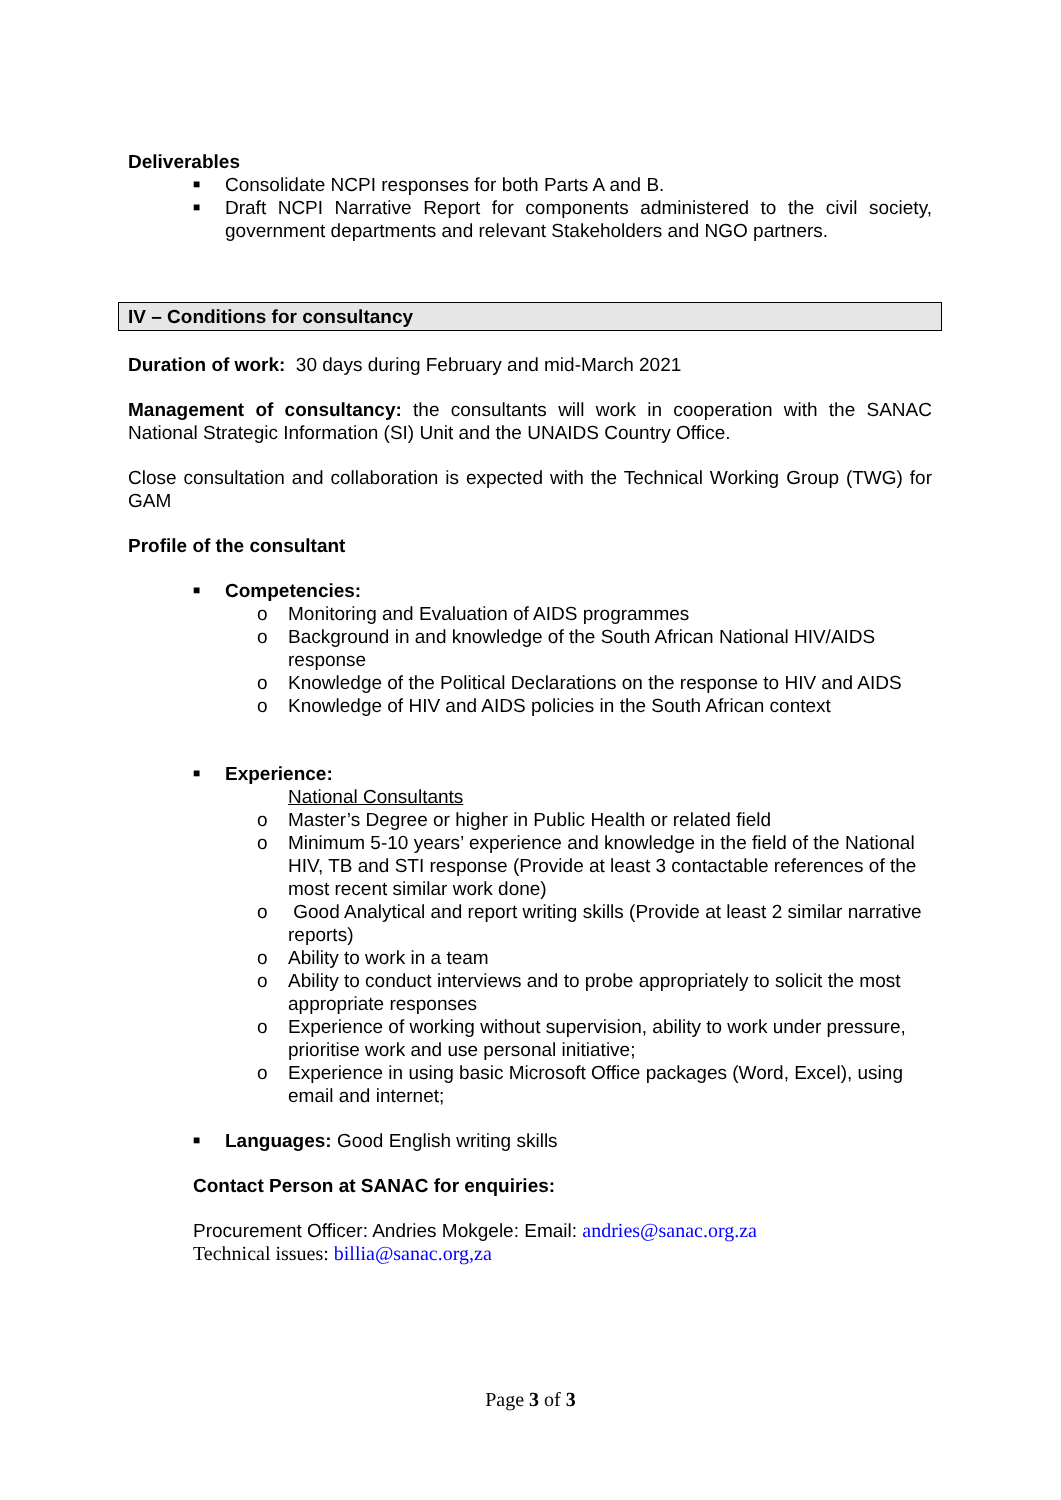Deliverables
■ Consolidate NCPI responses for both Parts A and B.
■ Draft NCPI Narrative Report for components administered to the civil society, government departments and relevant Stakeholders and NGO partners.
IV – Conditions for consultancy
Duration of work: 30 days during February and mid-March 2021
Management of consultancy: the consultants will work in cooperation with the SANAC National Strategic Information (SI) Unit and the UNAIDS Country Office.
Close consultation and collaboration is expected with the Technical Working Group (TWG) for GAM
Profile of the consultant
■ Competencies:
o Monitoring and Evaluation of AIDS programmes
o Background in and knowledge of the South African National HIV/AIDS response
o Knowledge of the Political Declarations on the response to HIV and AIDS
o Knowledge of HIV and AIDS policies in the South African context
■ Experience:
National Consultants
o Master’s Degree or higher in Public Health or related field
o Minimum 5-10 years’ experience and knowledge in the field of the National HIV, TB and STI response (Provide at least 3 contactable references of the most recent similar work done)
o Good Analytical and report writing skills (Provide at least 2 similar narrative reports)
o Ability to work in a team
o Ability to conduct interviews and to probe appropriately to solicit the most appropriate responses
o Experience of working without supervision, ability to work under pressure, prioritise work and use personal initiative;
o Experience in using basic Microsoft Office packages (Word, Excel), using email and internet;
■ Languages: Good English writing skills
Contact Person at SANAC for enquiries:
Procurement Officer: Andries Mokgele: Email: andries@sanac.org.za
Technical issues: billia@sanac.org,za
Page 3 of 3